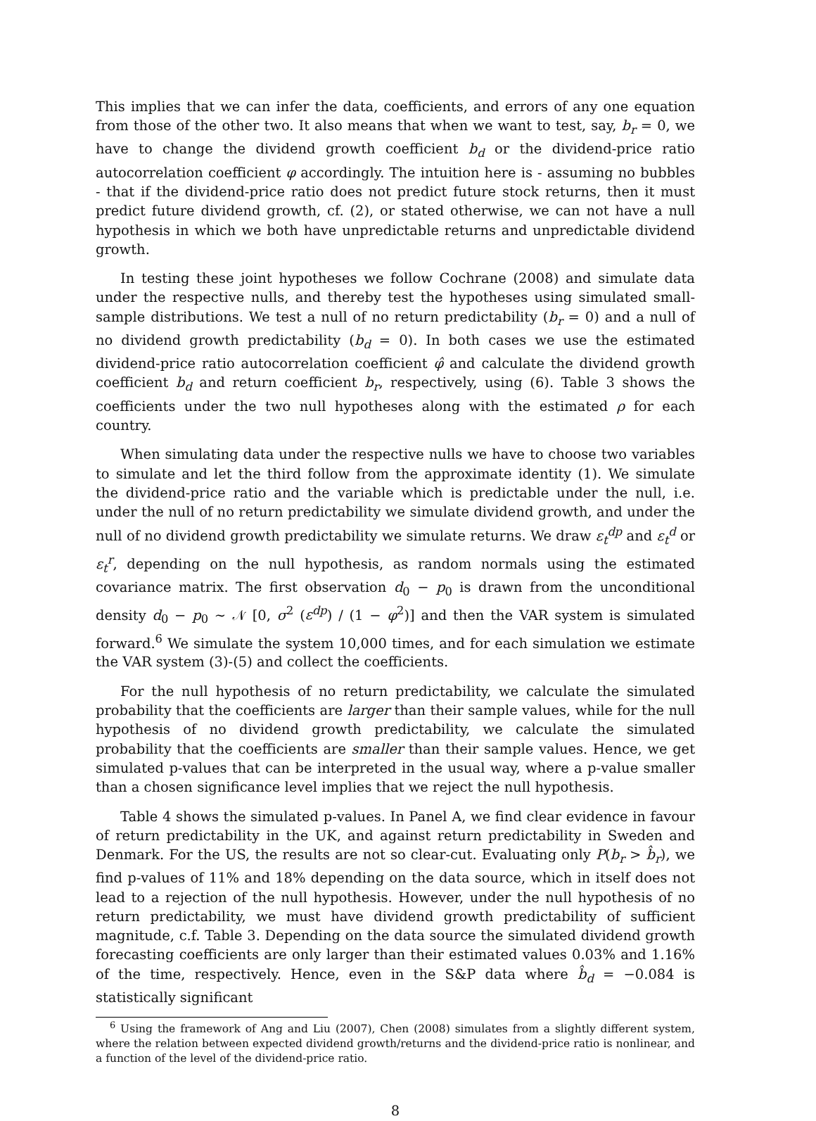This implies that we can infer the data, coefficients, and errors of any one equation from those of the other two. It also means that when we want to test, say, b<sub>r</sub> = 0, we have to change the dividend growth coefficient b<sub>d</sub> or the dividend-price ratio autocorrelation coefficient φ accordingly. The intuition here is - assuming no bubbles - that if the dividend-price ratio does not predict future stock returns, then it must predict future dividend growth, cf. (2), or stated otherwise, we can not have a null hypothesis in which we both have unpredictable returns and unpredictable dividend growth.
In testing these joint hypotheses we follow Cochrane (2008) and simulate data under the respective nulls, and thereby test the hypotheses using simulated small-sample distributions. We test a null of no return predictability (b<sub>r</sub> = 0) and a null of no dividend growth predictability (b<sub>d</sub> = 0). In both cases we use the estimated dividend-price ratio autocorrelation coefficient φ̂ and calculate the dividend growth coefficient b<sub>d</sub> and return coefficient b<sub>r</sub>, respectively, using (6). Table 3 shows the coefficients under the two null hypotheses along with the estimated ρ for each country.
When simulating data under the respective nulls we have to choose two variables to simulate and let the third follow from the approximate identity (1). We simulate the dividend-price ratio and the variable which is predictable under the null, i.e. under the null of no return predictability we simulate dividend growth, and under the null of no dividend growth predictability we simulate returns. We draw ε<sub>t</sub><sup>dp</sup> and ε<sub>t</sub><sup>d</sup> or ε<sub>t</sub><sup>r</sup>, depending on the null hypothesis, as random normals using the estimated covariance matrix. The first observation d<sub>0</sub> − p<sub>0</sub> is drawn from the unconditional density d<sub>0</sub> − p<sub>0</sub> ∼ 𝒩 [0, σ<sup>2</sup> (ε<sup>dp</sup>) / (1 − φ<sup>2</sup>)] and then the VAR system is simulated forward.<sup>6</sup> We simulate the system 10,000 times, and for each simulation we estimate the VAR system (3)-(5) and collect the coefficients.
For the null hypothesis of no return predictability, we calculate the simulated probability that the coefficients are larger than their sample values, while for the null hypothesis of no dividend growth predictability, we calculate the simulated probability that the coefficients are smaller than their sample values. Hence, we get simulated p-values that can be interpreted in the usual way, where a p-value smaller than a chosen significance level implies that we reject the null hypothesis.
Table 4 shows the simulated p-values. In Panel A, we find clear evidence in favour of return predictability in the UK, and against return predictability in Sweden and Denmark. For the US, the results are not so clear-cut. Evaluating only P(b<sub>r</sub> > b̂<sub>r</sub>), we find p-values of 11% and 18% depending on the data source, which in itself does not lead to a rejection of the null hypothesis. However, under the null hypothesis of no return predictability, we must have dividend growth predictability of sufficient magnitude, c.f. Table 3. Depending on the data source the simulated dividend growth forecasting coefficients are only larger than their estimated values 0.03% and 1.16% of the time, respectively. Hence, even in the S&P data where b̂<sub>d</sub> = −0.084 is statistically significant
<sup>6</sup> Using the framework of Ang and Liu (2007), Chen (2008) simulates from a slightly different system, where the relation between expected dividend growth/returns and the dividend-price ratio is nonlinear, and a function of the level of the dividend-price ratio.
8